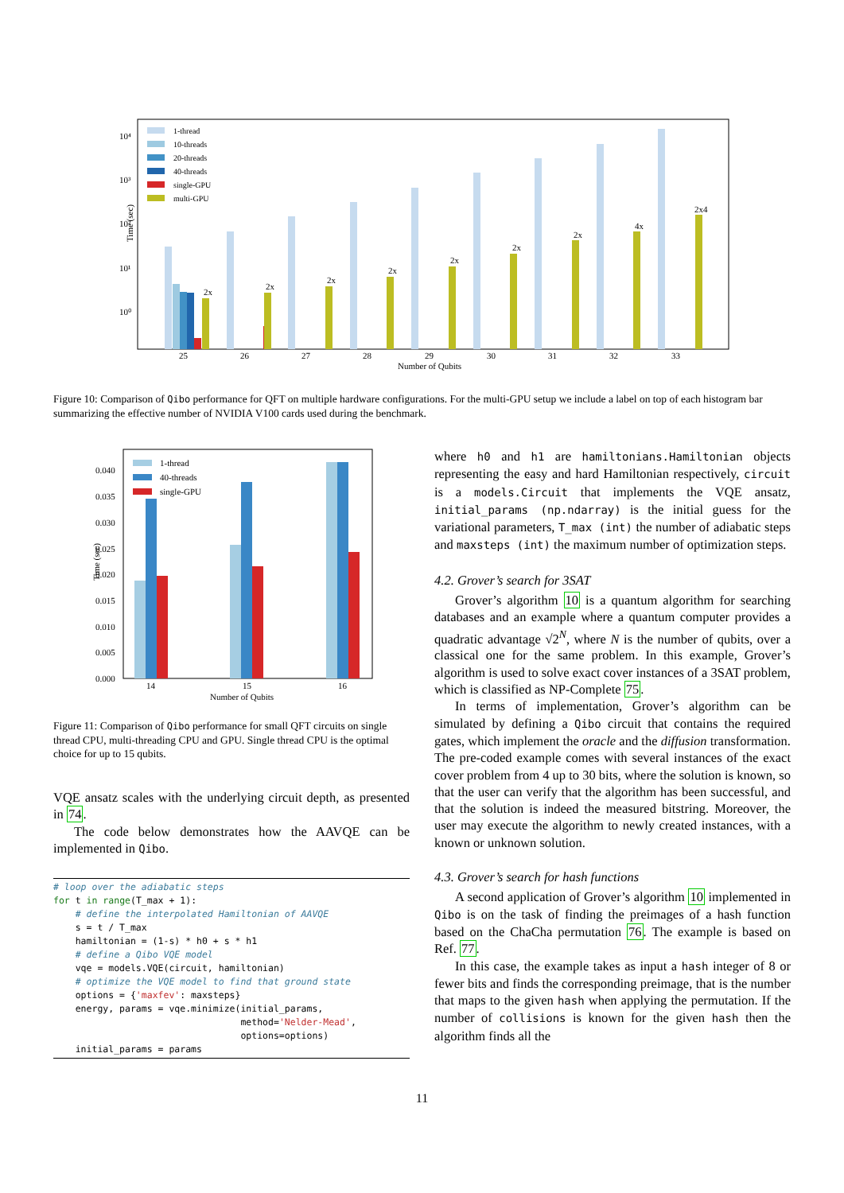Time (sec)
10⁴
10³
10²
10¹
10⁰
1-thread
10-threads
20-threads
40-threads
single-GPU
multi-GPU
2x
2x
2x
2x
2x
2x
2x
4x
2x4
25
26
27
28
29
30
31
32
33
Number of Qubits
Figure 10: Comparison of Qibo performance for QFT on multiple hardware configurations. For the multi-GPU setup we include a label on top of each histogram bar summarizing the effective number of NVIDIA V100 cards used during the benchmark.
Time (sec)
0.040
0.035
0.030
0.025
0.020
0.015
0.010
0.005
0.000
1-thread
40-threads
single-GPU
14
15
16
Number of Qubits
Figure 11: Comparison of Qibo performance for small QFT circuits on single thread CPU, multi-threading CPU and GPU. Single thread CPU is the optimal choice for up to 15 qubits.
VQE ansatz scales with the underlying circuit depth, as presented in 74.
The code below demonstrates how the AAVQE can be implemented in Qibo.
# loop over the adiabatic steps
for t in range(T_max + 1):
    # define the interpolated Hamiltonian of AAVQE
    s = t / T_max
    hamiltonian = (1-s) * h0 + s * h1
    # define a Qibo VQE model
    vqe = models.VQE(circuit, hamiltonian)
    # optimize the VQE model to find that ground state
    options = {'maxfev': maxsteps}
    energy, params = vqe.minimize(initial_params,
                                  method='Nelder-Mead',
                                  options=options)
    initial_params = params
where h0 and h1 are hamiltonians.Hamiltonian objects representing the easy and hard Hamiltonian respectively, circuit is a models.Circuit that implements the VQE ansatz, initial_params (np.ndarray) is the initial guess for the variational parameters, T_max (int) the number of adiabatic steps and maxsteps (int) the maximum number of optimization steps.
4.2. Grover’s search for 3SAT
Grover’s algorithm 10 is a quantum algorithm for searching databases and an example where a quantum computer provides a quadratic advantage √2<sup>N</sup>, where N is the number of qubits, over a classical one for the same problem. In this example, Grover’s algorithm is used to solve exact cover instances of a 3SAT problem, which is classified as NP-Complete 75.
In terms of implementation, Grover’s algorithm can be simulated by defining a Qibo circuit that contains the required gates, which implement the oracle and the diffusion transformation. The pre-coded example comes with several instances of the exact cover problem from 4 up to 30 bits, where the solution is known, so that the user can verify that the algorithm has been successful, and that the solution is indeed the measured bitstring. Moreover, the user may execute the algorithm to newly created instances, with a known or unknown solution.
4.3. Grover’s search for hash functions
A second application of Grover’s algorithm 10 implemented in Qibo is on the task of finding the preimages of a hash function based on the ChaCha permutation 76. The example is based on Ref. 77.
In this case, the example takes as input a hash integer of 8 or fewer bits and finds the corresponding preimage, that is the number that maps to the given hash when applying the permutation. If the number of collisions is known for the given hash then the algorithm finds all the
11